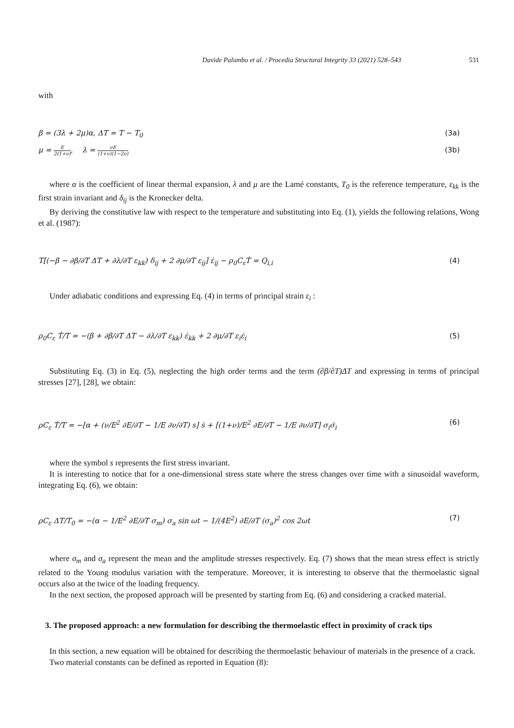Davide Palumbo et al. / Procedia Structural Integrity 33 (2021) 528–543 531
with
β = (3λ + 2μ)α, ΔT = T − T<sub>0</sub> (3a)
μ = E 2(1+ν), λ = νE (1+ν)(1−2ν) (3b)
where α is the coefficient of linear thermal expansion, λ and μ are the Lamé constants, T<sub>0</sub> is the reference temperature, ε<sub>kk</sub> is the first strain invariant and δ<sub>ij</sub> is the Kronecker delta.
By deriving the constitutive law with respect to the temperature and substituting into Eq. (1), yields the following relations, Wong et al. (1987):
T[(−β − ∂β/∂T ΔT + ∂λ/∂T ε<sub>kk</sub>) δ<sub>ij</sub> + 2 ∂μ/∂T ε<sub>ij</sub>] ε̇<sub>ij</sub> − ρ<sub>0</sub>C<sub>ε</sub>Ṫ = Q<sub>i,i</sub> (4)
Under adiabatic conditions and expressing Eq. (4) in terms of principal strain ε<sub>i</sub> :
ρ<sub>0</sub>C<sub>ε</sub> Ṫ/T = −(β + ∂β/∂T ΔT − ∂λ/∂T ε<sub>kk</sub>) ε̇<sub>kk</sub> + 2 ∂μ/∂T ε<sub>i</sub>ε̇<sub>i</sub> (5)
Substituting Eq. (3) in Eq. (5), neglecting the high order terms and the term (∂β/∂T)ΔT and expressing in terms of principal stresses [27], [28], we obtain:
ρC<sub>ε</sub> Ṫ/T = −[α + (ν/E<sup>2</sup> ∂E/∂T − 1/E ∂ν/∂T) s] ṡ + [(1+ν)/E<sup>2</sup> ∂E/∂T − 1/E ∂ν/∂T] σ<sub>i</sub>σ̇<sub>i</sub> (6)
where the symbol s represents the first stress invariant.
It is interesting to notice that for a one-dimensional stress state where the stress changes over time with a sinusoidal waveform, integrating Eq. (6), we obtain:
ρC<sub>ε</sub> ΔT/T<sub>0</sub> = −(α − 1/E<sup>2</sup> ∂E/∂T σ<sub>m</sub>) σ<sub>a</sub> sin ωt − 1/(4E<sup>2</sup>) ∂E/∂T (σ<sub>a</sub>)<sup>2</sup> cos 2ωt (7)
where σ<sub>m</sub> and σ<sub>a</sub> represent the mean and the amplitude stresses respectively. Eq. (7) shows that the mean stress effect is strictly related to the Young modulus variation with the temperature. Moreover, it is interesting to observe that the thermoelastic signal occurs also at the twice of the loading frequency.
In the next section, the proposed approach will be presented by starting from Eq. (6) and considering a cracked material.
3. The proposed approach: a new formulation for describing the thermoelastic effect in proximity of crack tips
In this section, a new equation will be obtained for describing the thermoelastic behaviour of materials in the presence of a crack.
Two material constants can be defined as reported in Equation (8):